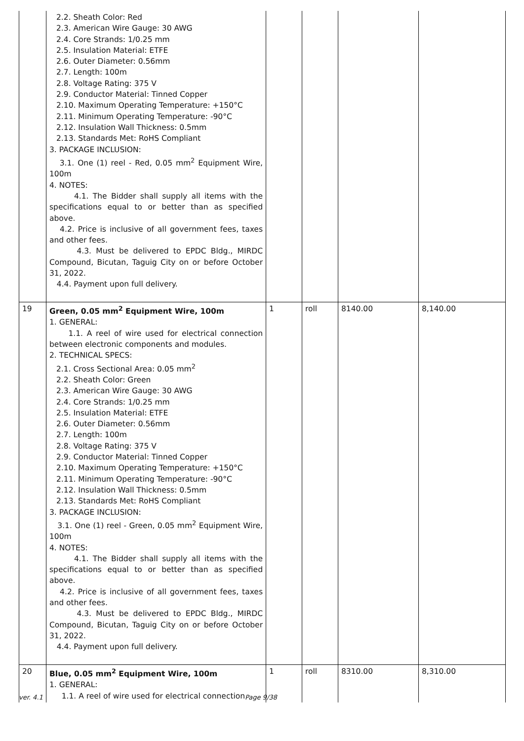| | 2.2. Sheath Color: Red 2.3. American Wire Gauge: 30 AWG 2.4. Core Strands: 1/0.25 mm 2.5. Insulation Material: ETFE 2.6. Outer Diameter: 0.56mm 2.7. Length: 100m 2.8. Voltage Rating: 375 V 2.9. Conductor Material: Tinned Copper 2.10. Maximum Operating Temperature: +150°C 2.11. Minimum Operating Temperature: -90°C 2.12. Insulation Wall Thickness: 0.5mm 2.13. Standards Met: RoHS Compliant 3. PACKAGE INCLUSION: 3.1. One (1) reel - Red, 0.05 mm<sup>2</sup> Equipment Wire, 100m 4. NOTES: 4.1. The Bidder shall supply all items with the specifications equal to or better than as specified above. 4.2. Price is inclusive of all government fees, taxes and other fees. 4.3. Must be delivered to EPDC Bldg., MIRDC Compound, Bicutan, Taguig City on or before October 31, 2022. 4.4. Payment upon full delivery. | | | | |
| 19 | Green, 0.05 mm<sup>2</sup> Equipment Wire, 100m 1. GENERAL: 1.1. A reel of wire used for electrical connection between electronic components and modules. 2. TECHNICAL SPECS: 2.1. Cross Sectional Area: 0.05 mm<sup>2</sup> 2.2. Sheath Color: Green 2.3. American Wire Gauge: 30 AWG 2.4. Core Strands: 1/0.25 mm 2.5. Insulation Material: ETFE 2.6. Outer Diameter: 0.56mm 2.7. Length: 100m 2.8. Voltage Rating: 375 V 2.9. Conductor Material: Tinned Copper 2.10. Maximum Operating Temperature: +150°C 2.11. Minimum Operating Temperature: -90°C 2.12. Insulation Wall Thickness: 0.5mm 2.13. Standards Met: RoHS Compliant 3. PACKAGE INCLUSION: 3.1. One (1) reel - Green, 0.05 mm<sup>2</sup> Equipment Wire, 100m 4. NOTES: 4.1. The Bidder shall supply all items with the specifications equal to or better than as specified above. 4.2. Price is inclusive of all government fees, taxes and other fees. 4.3. Must be delivered to EPDC Bldg., MIRDC Compound, Bicutan, Taguig City on or before October 31, 2022. 4.4. Payment upon full delivery. | 1 | roll | 8140.00 | 8,140.00 |
| 20 | Blue, 0.05 mm<sup>2</sup> Equipment Wire, 100m 1. GENERAL: 1.1. A reel of wire used for electrical connection | 1 | roll | 8310.00 | 8,310.00 |
ver. 4.1 Page 9/38